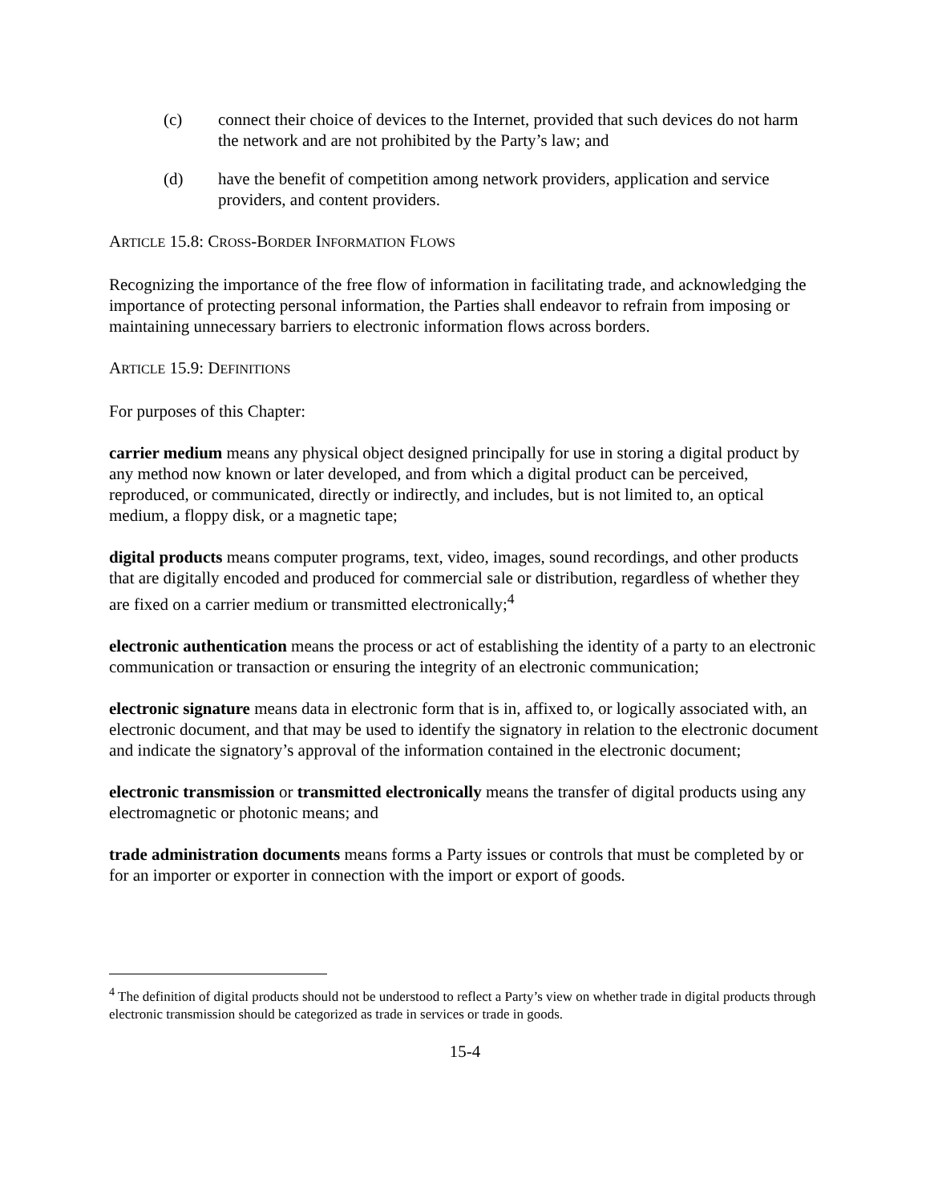(c) connect their choice of devices to the Internet, provided that such devices do not harm the network and are not prohibited by the Party’s law; and
(d) have the benefit of competition among network providers, application and service providers, and content providers.
ARTICLE 15.8: CROSS-BORDER INFORMATION FLOWS
Recognizing the importance of the free flow of information in facilitating trade, and acknowledging the importance of protecting personal information, the Parties shall endeavor to refrain from imposing or maintaining unnecessary barriers to electronic information flows across borders.
ARTICLE 15.9: DEFINITIONS
For purposes of this Chapter:
carrier medium means any physical object designed principally for use in storing a digital product by any method now known or later developed, and from which a digital product can be perceived, reproduced, or communicated, directly or indirectly, and includes, but is not limited to, an optical medium, a floppy disk, or a magnetic tape;
digital products means computer programs, text, video, images, sound recordings, and other products that are digitally encoded and produced for commercial sale or distribution, regardless of whether they are fixed on a carrier medium or transmitted electronically;<sup>4</sup>
electronic authentication means the process or act of establishing the identity of a party to an electronic communication or transaction or ensuring the integrity of an electronic communication;
electronic signature means data in electronic form that is in, affixed to, or logically associated with, an electronic document, and that may be used to identify the signatory in relation to the electronic document and indicate the signatory’s approval of the information contained in the electronic document;
electronic transmission or transmitted electronically means the transfer of digital products using any electromagnetic or photonic means; and
trade administration documents means forms a Party issues or controls that must be completed by or for an importer or exporter in connection with the import or export of goods.
<sup>4</sup> The definition of digital products should not be understood to reflect a Party’s view on whether trade in digital products through electronic transmission should be categorized as trade in services or trade in goods.
15-4